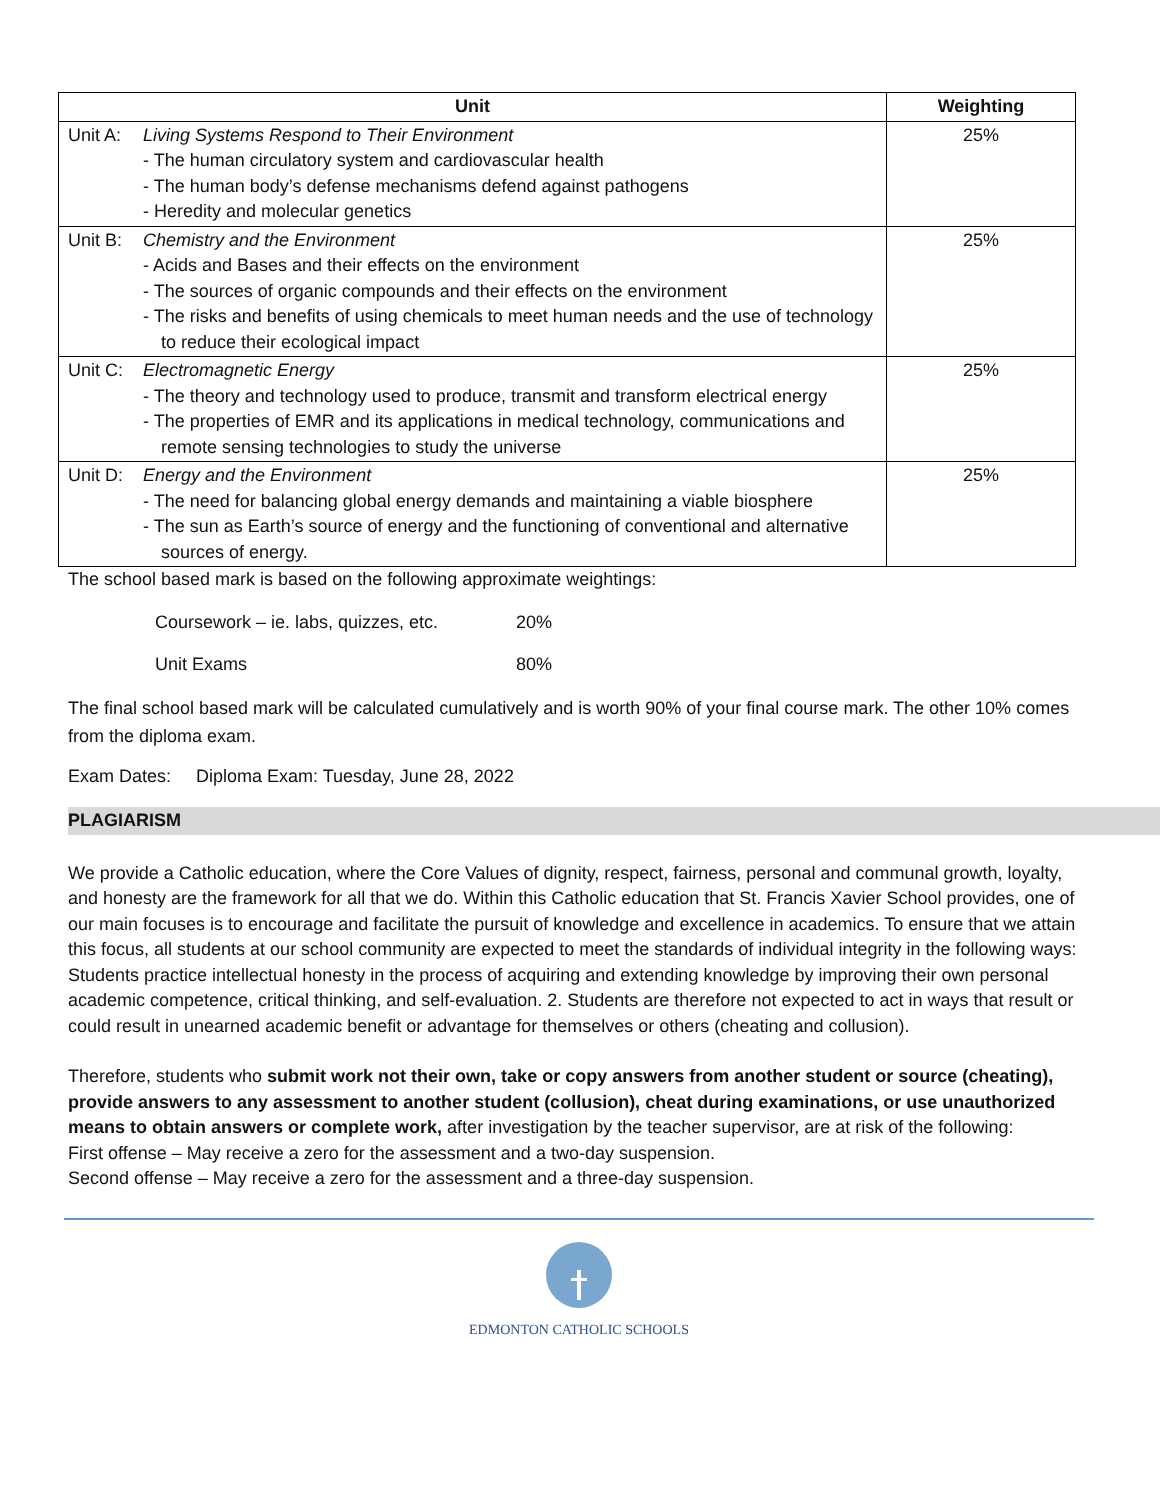| Unit | | Weighting |
| --- | --- | --- |
| Unit A: | Living Systems Respond to Their Environment - The human circulatory system and cardiovascular health - The human body’s defense mechanisms defend against pathogens - Heredity and molecular genetics | 25% |
| Unit B: | Chemistry and the Environment - Acids and Bases and their effects on the environment - The sources of organic compounds and their effects on the environment - The risks and benefits of using chemicals to meet human needs and the use of technology to reduce their ecological impact | 25% |
| Unit C: | Electromagnetic Energy - The theory and technology used to produce, transmit and transform electrical energy - The properties of EMR and its applications in medical technology, communications and remote sensing technologies to study the universe | 25% |
| Unit D: | Energy and the Environment - The need for balancing global energy demands and maintaining a viable biosphere - The sun as Earth’s source of energy and the functioning of conventional and alternative sources of energy. | 25% |
The school based mark is based on the following approximate weightings:
Coursework – ie. labs, quizzes, etc. 20%
Unit Exams 80%
The final school based mark will be calculated cumulatively and is worth 90% of your final course mark. The other 10% comes from the diploma exam.
Exam Dates: Diploma Exam: Tuesday, June 28, 2022
PLAGIARISM
We provide a Catholic education, where the Core Values of dignity, respect, fairness, personal and communal growth, loyalty, and honesty are the framework for all that we do. Within this Catholic education that St. Francis Xavier School provides, one of our main focuses is to encourage and facilitate the pursuit of knowledge and excellence in academics. To ensure that we attain this focus, all students at our school community are expected to meet the standards of individual integrity in the following ways:
Students practice intellectual honesty in the process of acquiring and extending knowledge by improving their own personal academic competence, critical thinking, and self-evaluation. 2. Students are therefore not expected to act in ways that result or could result in unearned academic benefit or advantage for themselves or others (cheating and collusion).
Therefore, students who submit work not their own, take or copy answers from another student or source (cheating), provide answers to any assessment to another student (collusion), cheat during examinations, or use unauthorized means to obtain answers or complete work, after investigation by the teacher supervisor, are at risk of the following:
First offense – May receive a zero for the assessment and a two-day suspension.
Second offense – May receive a zero for the assessment and a three-day suspension.
EDMONTON CATHOLIC SCHOOLS